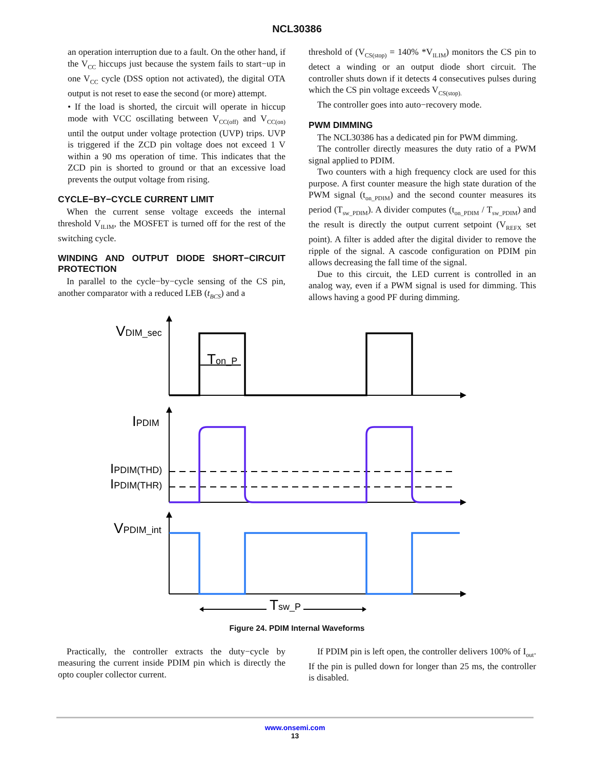NCL30386
an operation interruption due to a fault. On the other hand, if the V<sub>CC</sub> hiccups just because the system fails to start−up in one V<sub>CC</sub> cycle (DSS option not activated), the digital OTA output is not reset to ease the second (or more) attempt.
• If the load is shorted, the circuit will operate in hiccup mode with VCC oscillating between V<sub>CC(off)</sub> and V<sub>CC(on)</sub> until the output under voltage protection (UVP) trips. UVP is triggered if the ZCD pin voltage does not exceed 1 V within a 90 ms operation of time. This indicates that the ZCD pin is shorted to ground or that an excessive load prevents the output voltage from rising.
CYCLE−BY−CYCLE CURRENT LIMIT
When the current sense voltage exceeds the internal threshold V<sub>ILIM</sub>, the MOSFET is turned off for the rest of the switching cycle.
WINDING AND OUTPUT DIODE SHORT−CIRCUIT PROTECTION
In parallel to the cycle−by−cycle sensing of the CS pin, another comparator with a reduced LEB (t<sub>BCS</sub>) and a
threshold of (V<sub>CS(stop)</sub> = 140% *V<sub>ILIM</sub>) monitors the CS pin to detect a winding or an output diode short circuit. The controller shuts down if it detects 4 consecutives pulses during which the CS pin voltage exceeds V<sub>CS(stop).</sub>
The controller goes into auto−recovery mode.
PWM DIMMING
The NCL30386 has a dedicated pin for PWM dimming.
The controller directly measures the duty ratio of a PWM signal applied to PDIM.
Two counters with a high frequency clock are used for this purpose. A first counter measure the high state duration of the PWM signal (t<sub>on_PDIM</sub>) and the second counter measures its period (T<sub>sw_PDIM</sub>). A divider computes (t<sub>on_PDIM</sub> / T<sub>sw_PDIM</sub>) and the result is directly the output current setpoint (V<sub>REFX</sub> set point). A filter is added after the digital divider to remove the ripple of the signal. A cascode configuration on PDIM pin allows decreasing the fall time of the signal.
Due to this circuit, the LED current is controlled in an analog way, even if a PWM signal is used for dimming. This allows having a good PF during dimming.
VDIM_sec
IPDIM
IPDIM(THD)
IPDIM(THR)
VPDIM_int
Ton_P
Tsw_P
Figure 24. PDIM Internal Waveforms
Practically, the controller extracts the duty−cycle by measuring the current inside PDIM pin which is directly the opto coupler collector current.
If PDIM pin is left open, the controller delivers 100% of I<sub>out</sub>. If the pin is pulled down for longer than 25 ms, the controller is disabled.
www.onsemi.com
13